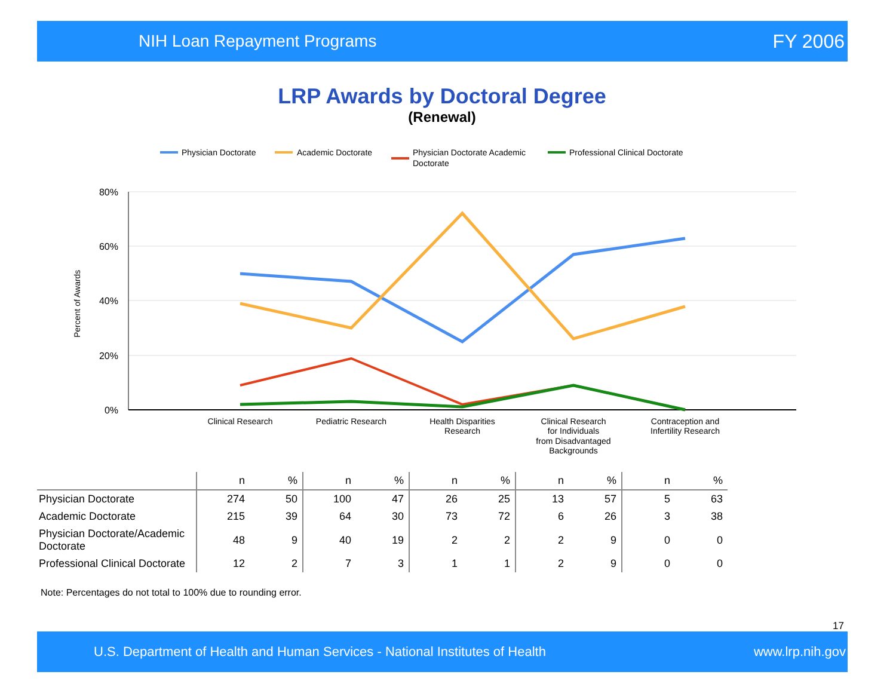NIH Loan Repayment Programs FY 2006
LRP Awards by Doctoral Degree
(Renewal)
Physician Doctorate
Academic Doctorate
Physician Doctorate Academic
Doctorate
Professional Clinical Doctorate
80%
60%
40%
20%
0%
Percent of Awards
Clinical Research
Pediatric Research
Health Disparities
Research
Clinical Research
for Individuals
from Disadvantaged
Backgrounds
Contraception and
Infertility Research
| | n | % | n | % | n | % | n | % | n | % |
| --- | --- | --- | --- | --- | --- | --- | --- | --- | --- | --- |
| Physician Doctorate | 274 | 50 | 100 | 47 | 26 | 25 | 13 | 57 | 5 | 63 |
| Academic Doctorate | 215 | 39 | 64 | 30 | 73 | 72 | 6 | 26 | 3 | 38 |
| Physician Doctorate/Academic Doctorate | 48 | 9 | 40 | 19 | 2 | 2 | 2 | 9 | 0 | 0 |
| Professional Clinical Doctorate | 12 | 2 | 7 | 3 | 1 | 1 | 2 | 9 | 0 | 0 |
Note: Percentages do not total to 100% due to rounding error.
17
U.S. Department of Health and Human Services - National Institutes of Health www.lrp.nih.gov